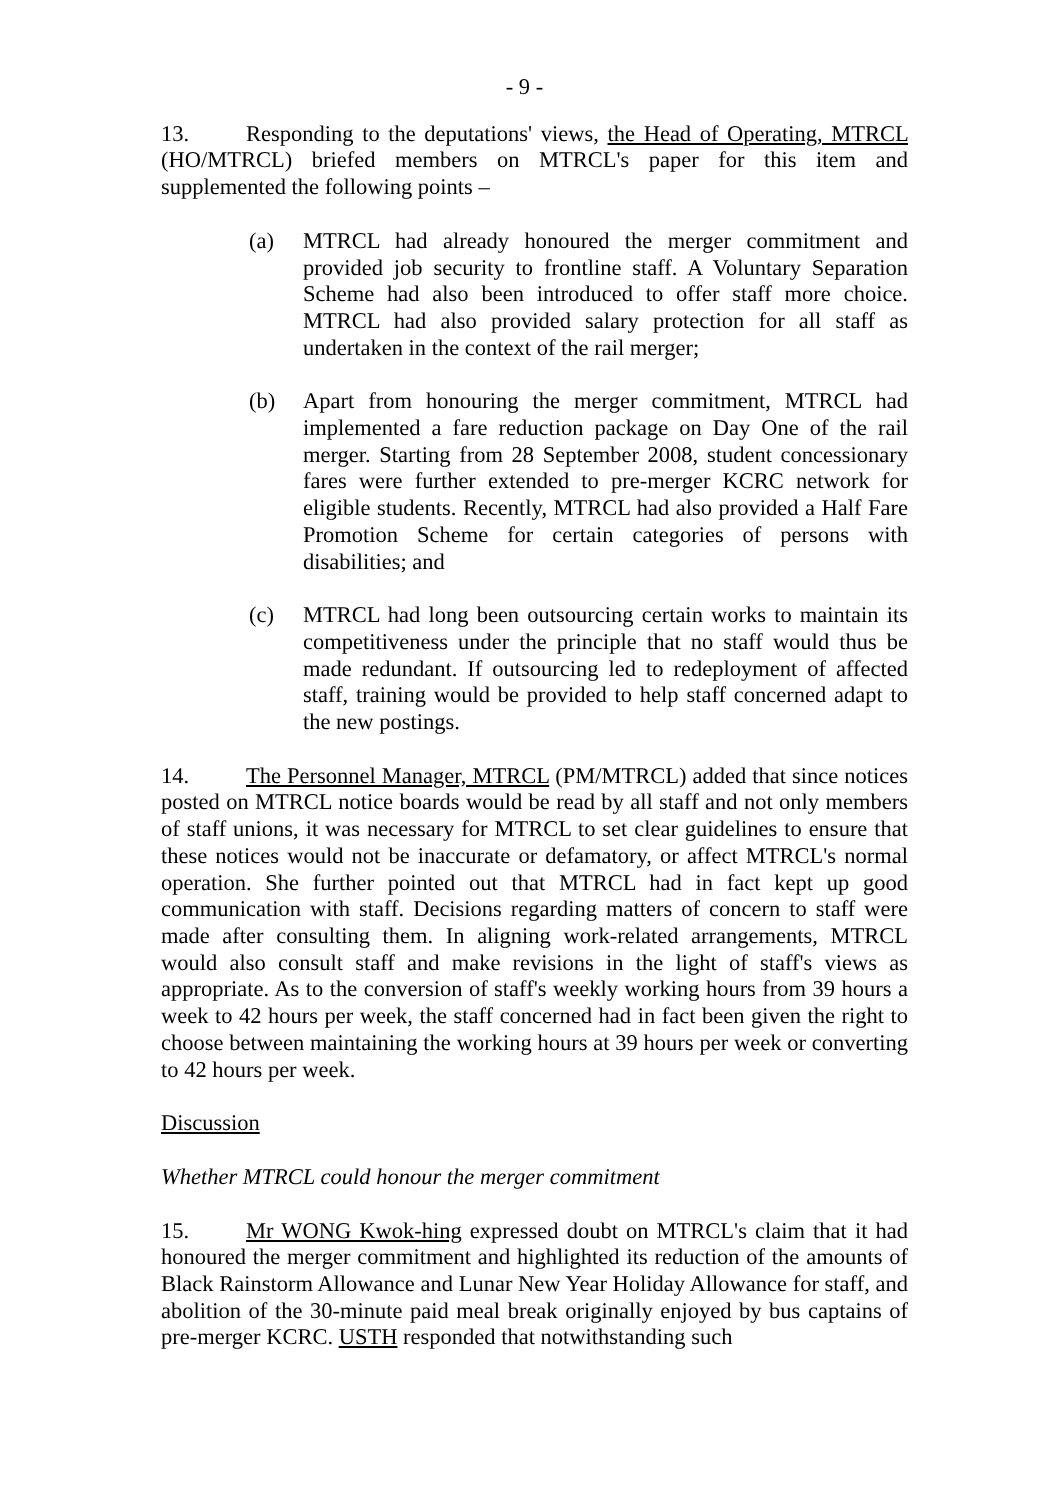- 9 -
13. Responding to the deputations' views, the Head of Operating, MTRCL (HO/MTRCL) briefed members on MTRCL's paper for this item and supplemented the following points –
(a) MTRCL had already honoured the merger commitment and provided job security to frontline staff. A Voluntary Separation Scheme had also been introduced to offer staff more choice. MTRCL had also provided salary protection for all staff as undertaken in the context of the rail merger;
(b) Apart from honouring the merger commitment, MTRCL had implemented a fare reduction package on Day One of the rail merger. Starting from 28 September 2008, student concessionary fares were further extended to pre-merger KCRC network for eligible students. Recently, MTRCL had also provided a Half Fare Promotion Scheme for certain categories of persons with disabilities; and
(c) MTRCL had long been outsourcing certain works to maintain its competitiveness under the principle that no staff would thus be made redundant. If outsourcing led to redeployment of affected staff, training would be provided to help staff concerned adapt to the new postings.
14. The Personnel Manager, MTRCL (PM/MTRCL) added that since notices posted on MTRCL notice boards would be read by all staff and not only members of staff unions, it was necessary for MTRCL to set clear guidelines to ensure that these notices would not be inaccurate or defamatory, or affect MTRCL's normal operation. She further pointed out that MTRCL had in fact kept up good communication with staff. Decisions regarding matters of concern to staff were made after consulting them. In aligning work-related arrangements, MTRCL would also consult staff and make revisions in the light of staff's views as appropriate. As to the conversion of staff's weekly working hours from 39 hours a week to 42 hours per week, the staff concerned had in fact been given the right to choose between maintaining the working hours at 39 hours per week or converting to 42 hours per week.
Discussion
Whether MTRCL could honour the merger commitment
15. Mr WONG Kwok-hing expressed doubt on MTRCL's claim that it had honoured the merger commitment and highlighted its reduction of the amounts of Black Rainstorm Allowance and Lunar New Year Holiday Allowance for staff, and abolition of the 30-minute paid meal break originally enjoyed by bus captains of pre-merger KCRC. USTH responded that notwithstanding such